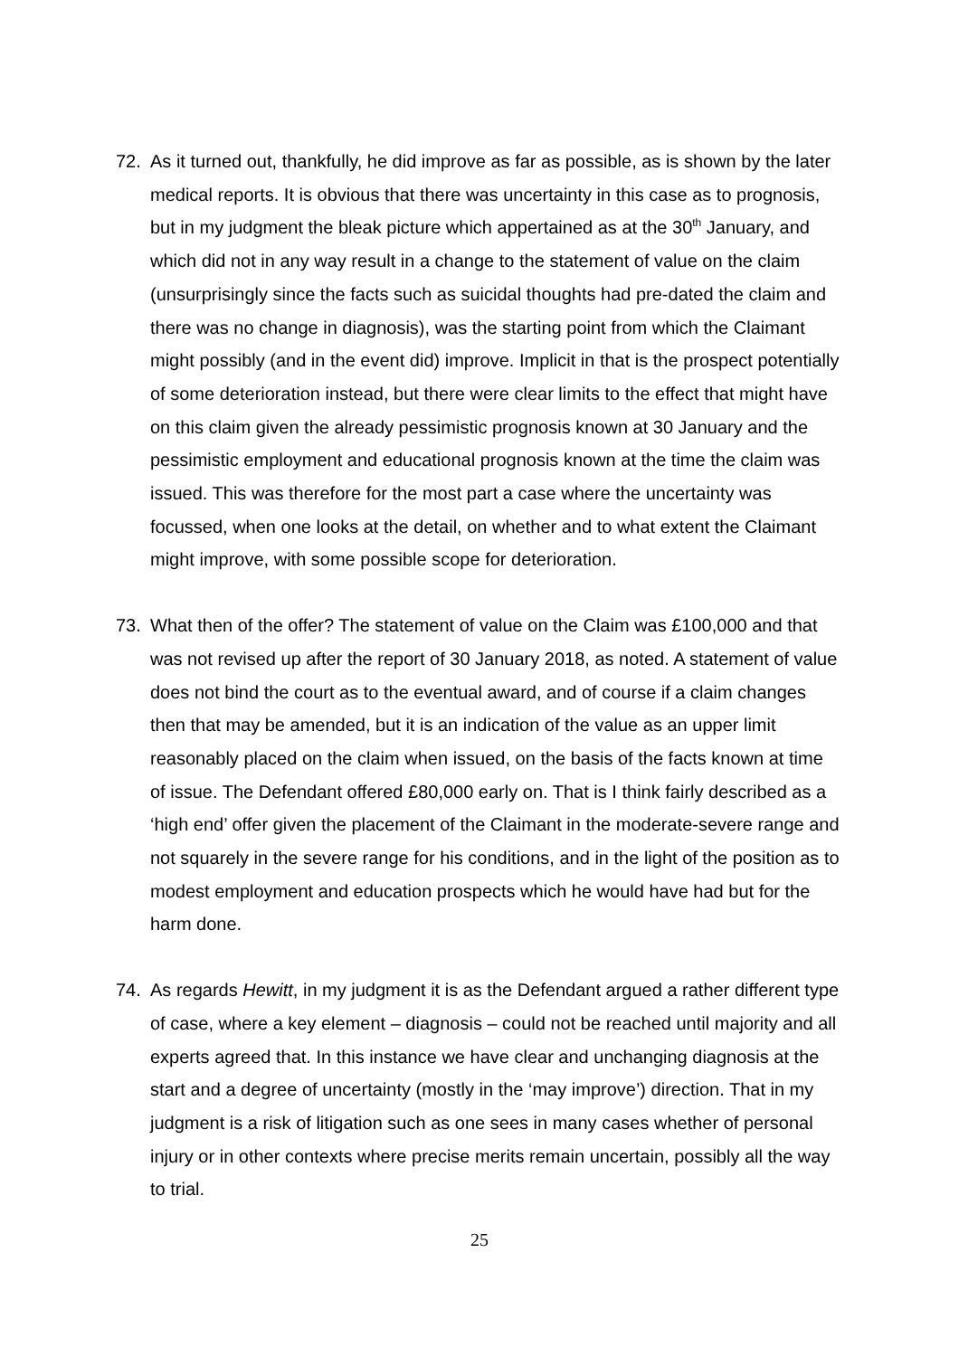72. As it turned out, thankfully, he did improve as far as possible, as is shown by the later medical reports. It is obvious that there was uncertainty in this case as to prognosis, but in my judgment the bleak picture which appertained as at the 30<sup>th</sup> January, and which did not in any way result in a change to the statement of value on the claim (unsurprisingly since the facts such as suicidal thoughts had pre-dated the claim and there was no change in diagnosis), was the starting point from which the Claimant might possibly (and in the event did) improve. Implicit in that is the prospect potentially of some deterioration instead, but there were clear limits to the effect that might have on this claim given the already pessimistic prognosis known at 30 January and the pessimistic employment and educational prognosis known at the time the claim was issued. This was therefore for the most part a case where the uncertainty was focussed, when one looks at the detail, on whether and to what extent the Claimant might improve, with some possible scope for deterioration.
73. What then of the offer? The statement of value on the Claim was £100,000 and that was not revised up after the report of 30 January 2018, as noted. A statement of value does not bind the court as to the eventual award, and of course if a claim changes then that may be amended, but it is an indication of the value as an upper limit reasonably placed on the claim when issued, on the basis of the facts known at time of issue. The Defendant offered £80,000 early on. That is I think fairly described as a ‘high end’ offer given the placement of the Claimant in the moderate-severe range and not squarely in the severe range for his conditions, and in the light of the position as to modest employment and education prospects which he would have had but for the harm done.
74. As regards Hewitt, in my judgment it is as the Defendant argued a rather different type of case, where a key element – diagnosis – could not be reached until majority and all experts agreed that. In this instance we have clear and unchanging diagnosis at the start and a degree of uncertainty (mostly in the ‘may improve’) direction. That in my judgment is a risk of litigation such as one sees in many cases whether of personal injury or in other contexts where precise merits remain uncertain, possibly all the way to trial.
25